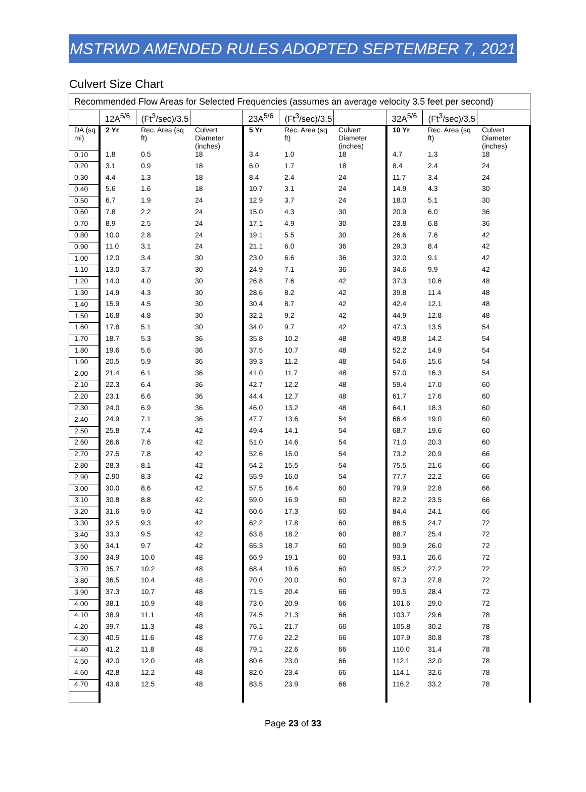MSTRWD AMENDED RULES ADOPTED SEPTEMBER 7, 2021
Culvert Size Chart
| Recommended Flow Areas for Selected Frequencies (assumes an average velocity 3.5 feet per second) | | | | | | | | | |
| | 12A<sup>5/6</sup> | (Ft<sup>3</sup>/sec)/3.5 | | 23A<sup>5/6</sup> | (Ft<sup>3</sup>/sec)/3.5 | | 32A<sup>5/6</sup> | (Ft<sup>3</sup>/sec)/3.5 | |
| DA (sq mi) | 2 Yr | Rec. Area (sq ft) | Culvert Diameter (inches) | 5 Yr | Rec. Area (sq ft) | Culvert Diameter (inches) | 10 Yr | Rec. Area (sq ft) | Culvert Diameter (inches) |
| 0.10 | 1.8 | 0.5 | 18 | 3.4 | 1.0 | 18 | 4.7 | 1.3 | 18 |
| 0.20 | 3.1 | 0.9 | 18 | 6.0 | 1.7 | 18 | 8.4 | 2.4 | 24 |
| 0.30 | 4.4 | 1.3 | 18 | 8.4 | 2.4 | 24 | 11.7 | 3.4 | 24 |
| 0.40 | 5.6 | 1.6 | 18 | 10.7 | 3.1 | 24 | 14.9 | 4.3 | 30 |
| 0.50 | 6.7 | 1.9 | 24 | 12.9 | 3.7 | 24 | 18.0 | 5.1 | 30 |
| 0.60 | 7.8 | 2.2 | 24 | 15.0 | 4.3 | 30 | 20.9 | 6.0 | 36 |
| 0.70 | 8.9 | 2.5 | 24 | 17.1 | 4.9 | 30 | 23.8 | 6.8 | 36 |
| 0.80 | 10.0 | 2.8 | 24 | 19.1 | 5.5 | 30 | 26.6 | 7.6 | 42 |
| 0.90 | 11.0 | 3.1 | 24 | 21.1 | 6.0 | 36 | 29.3 | 8.4 | 42 |
| 1.00 | 12.0 | 3.4 | 30 | 23.0 | 6.6 | 36 | 32.0 | 9.1 | 42 |
| 1.10 | 13.0 | 3.7 | 30 | 24.9 | 7.1 | 36 | 34.6 | 9.9 | 42 |
| 1.20 | 14.0 | 4.0 | 30 | 26.8 | 7.6 | 42 | 37.3 | 10.6 | 48 |
| 1.30 | 14.9 | 4.3 | 30 | 28.6 | 8.2 | 42 | 39.8 | 11.4 | 48 |
| 1.40 | 15.9 | 4.5 | 30 | 30.4 | 8.7 | 42 | 42.4 | 12.1 | 48 |
| 1.50 | 16.8 | 4.8 | 30 | 32.2 | 9.2 | 42 | 44.9 | 12.8 | 48 |
| 1.60 | 17.8 | 5.1 | 30 | 34.0 | 9.7 | 42 | 47.3 | 13.5 | 54 |
| 1.70 | 18.7 | 5.3 | 36 | 35.8 | 10.2 | 48 | 49.8 | 14.2 | 54 |
| 1.80 | 19.6 | 5.6 | 36 | 37.5 | 10.7 | 48 | 52.2 | 14.9 | 54 |
| 1.90 | 20.5 | 5.9 | 36 | 39.3 | 11.2 | 48 | 54.6 | 15.6 | 54 |
| 2.00 | 21.4 | 6.1 | 36 | 41.0 | 11.7 | 48 | 57.0 | 16.3 | 54 |
| 2.10 | 22.3 | 6.4 | 36 | 42.7 | 12.2 | 48 | 59.4 | 17.0 | 60 |
| 2.20 | 23.1 | 6.6 | 36 | 44.4 | 12.7 | 48 | 61.7 | 17.6 | 60 |
| 2.30 | 24.0 | 6.9 | 36 | 46.0 | 13.2 | 48 | 64.1 | 18.3 | 60 |
| 2.40 | 24.9 | 7.1 | 36 | 47.7 | 13.6 | 54 | 66.4 | 19.0 | 60 |
| 2.50 | 25.8 | 7.4 | 42 | 49.4 | 14.1 | 54 | 68.7 | 19.6 | 60 |
| 2.60 | 26.6 | 7.6 | 42 | 51.0 | 14.6 | 54 | 71.0 | 20.3 | 60 |
| 2.70 | 27.5 | 7.8 | 42 | 52.6 | 15.0 | 54 | 73.2 | 20.9 | 66 |
| 2.80 | 28.3 | 8.1 | 42 | 54.2 | 15.5 | 54 | 75.5 | 21.6 | 66 |
| 2.90 | 2.90 | 8.3 | 42 | 55.9 | 16.0 | 54 | 77.7 | 22.2 | 66 |
| 3.00 | 30.0 | 8.6 | 42 | 57.5 | 16.4 | 60 | 79.9 | 22.8 | 66 |
| 3.10 | 30.8 | 8.8 | 42 | 59.0 | 16.9 | 60 | 82.2 | 23.5 | 66 |
| 3.20 | 31.6 | 9.0 | 42 | 60.6 | 17.3 | 60 | 84.4 | 24.1 | 66 |
| 3.30 | 32.5 | 9.3 | 42 | 62.2 | 17.8 | 60 | 86.5 | 24.7 | 72 |
| 3.40 | 33.3 | 9.5 | 42 | 63.8 | 18.2 | 60 | 88.7 | 25.4 | 72 |
| 3.50 | 34.1 | 9.7 | 42 | 65.3 | 18.7 | 60 | 90.9 | 26.0 | 72 |
| 3.60 | 34.9 | 10.0 | 48 | 66.9 | 19.1 | 60 | 93.1 | 26.6 | 72 |
| 3.70 | 35.7 | 10.2 | 48 | 68.4 | 19.6 | 60 | 95.2 | 27.2 | 72 |
| 3.80 | 36.5 | 10.4 | 48 | 70.0 | 20.0 | 60 | 97.3 | 27.8 | 72 |
| 3.90 | 37.3 | 10.7 | 48 | 71.5 | 20.4 | 66 | 99.5 | 28.4 | 72 |
| 4.00 | 38.1 | 10.9 | 48 | 73.0 | 20.9 | 66 | 101.6 | 29.0 | 72 |
| 4.10 | 38.9 | 11.1 | 48 | 74.5 | 21.3 | 66 | 103.7 | 29.6 | 78 |
| 4.20 | 39.7 | 11.3 | 48 | 76.1 | 21.7 | 66 | 105.8 | 30.2 | 78 |
| 4.30 | 40.5 | 11.6 | 48 | 77.6 | 22.2 | 66 | 107.9 | 30.8 | 78 |
| 4.40 | 41.2 | 11.8 | 48 | 79.1 | 22.6 | 66 | 110.0 | 31.4 | 78 |
| 4.50 | 42.0 | 12.0 | 48 | 80.6 | 23.0 | 66 | 112.1 | 32.0 | 78 |
| 4.60 | 42.8 | 12.2 | 48 | 82.0 | 23.4 | 66 | 114.1 | 32.6 | 78 |
| 4.70 | 43.6 | 12.5 | 48 | 83.5 | 23.9 | 66 | 116.2 | 33.2 | 78 |
Page 23 of 33